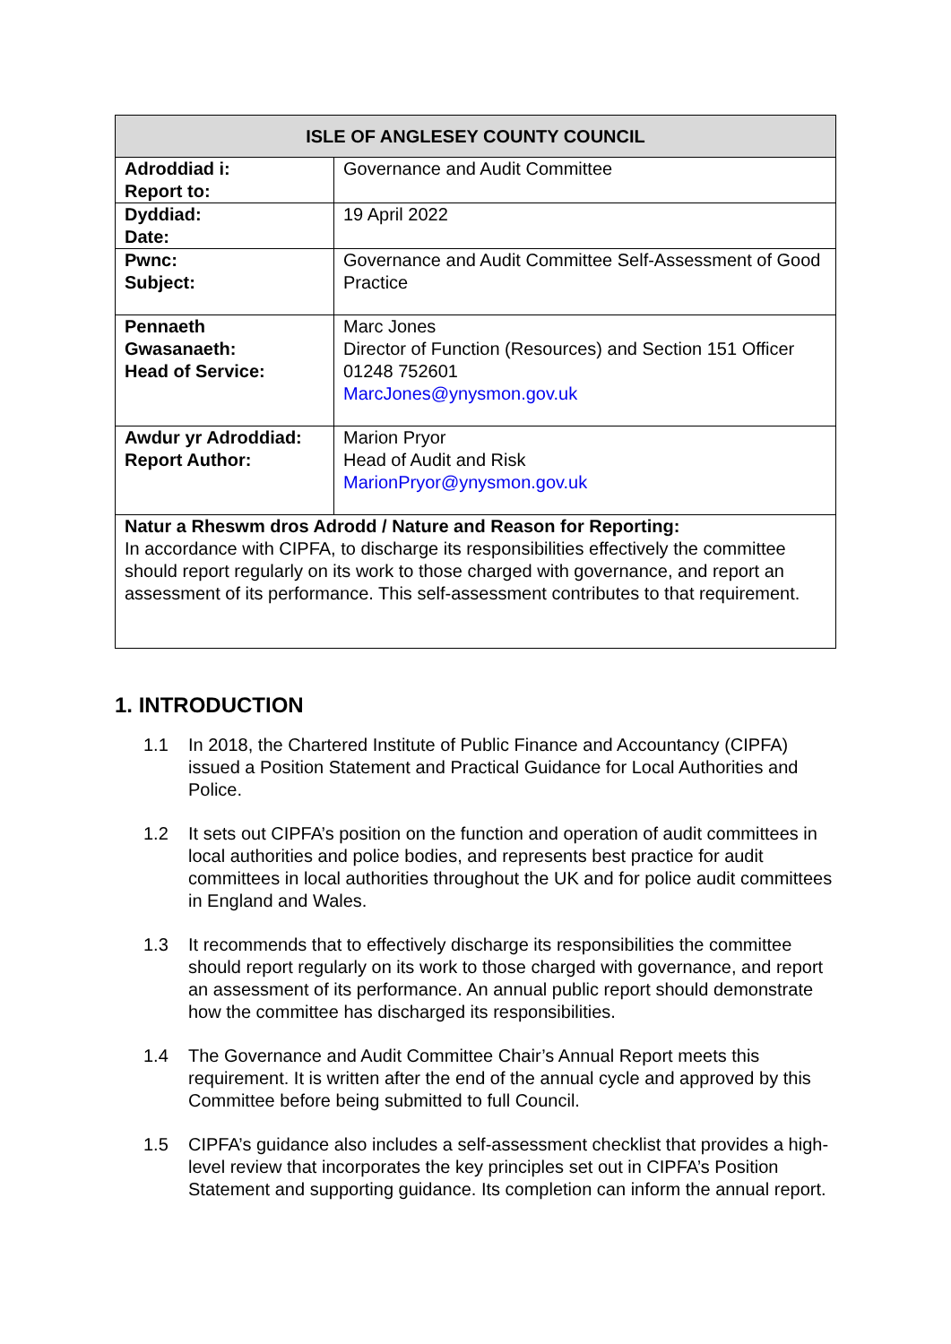| ISLE OF ANGLESEY COUNTY COUNCIL | |
| --- | --- |
| Adroddiad i: Report to: | Governance and Audit Committee |
| Dyddiad: Date: | 19 April 2022 |
| Pwnc: Subject: | Governance and Audit Committee Self-Assessment of Good Practice |
| Pennaeth Gwasanaeth: Head of Service: | Marc Jones Director of Function (Resources) and Section 151 Officer 01248 752601 MarcJones@ynysmon.gov.uk |
| Awdur yr Adroddiad: Report Author: | Marion Pryor Head of Audit and Risk MarionPryor@ynysmon.gov.uk |
| Natur a Rheswm dros Adrodd / Nature and Reason for Reporting: In accordance with CIPFA, to discharge its responsibilities effectively the committee should report regularly on its work to those charged with governance, and report an assessment of its performance. This self-assessment contributes to that requirement. | |
1. INTRODUCTION
1.1 In 2018, the Chartered Institute of Public Finance and Accountancy (CIPFA) issued a Position Statement and Practical Guidance for Local Authorities and Police.
1.2 It sets out CIPFA’s position on the function and operation of audit committees in local authorities and police bodies, and represents best practice for audit committees in local authorities throughout the UK and for police audit committees in England and Wales.
1.3 It recommends that to effectively discharge its responsibilities the committee should report regularly on its work to those charged with governance, and report an assessment of its performance. An annual public report should demonstrate how the committee has discharged its responsibilities.
1.4 The Governance and Audit Committee Chair’s Annual Report meets this requirement. It is written after the end of the annual cycle and approved by this Committee before being submitted to full Council.
1.5 CIPFA’s guidance also includes a self-assessment checklist that provides a high-level review that incorporates the key principles set out in CIPFA’s Position Statement and supporting guidance. Its completion can inform the annual report.